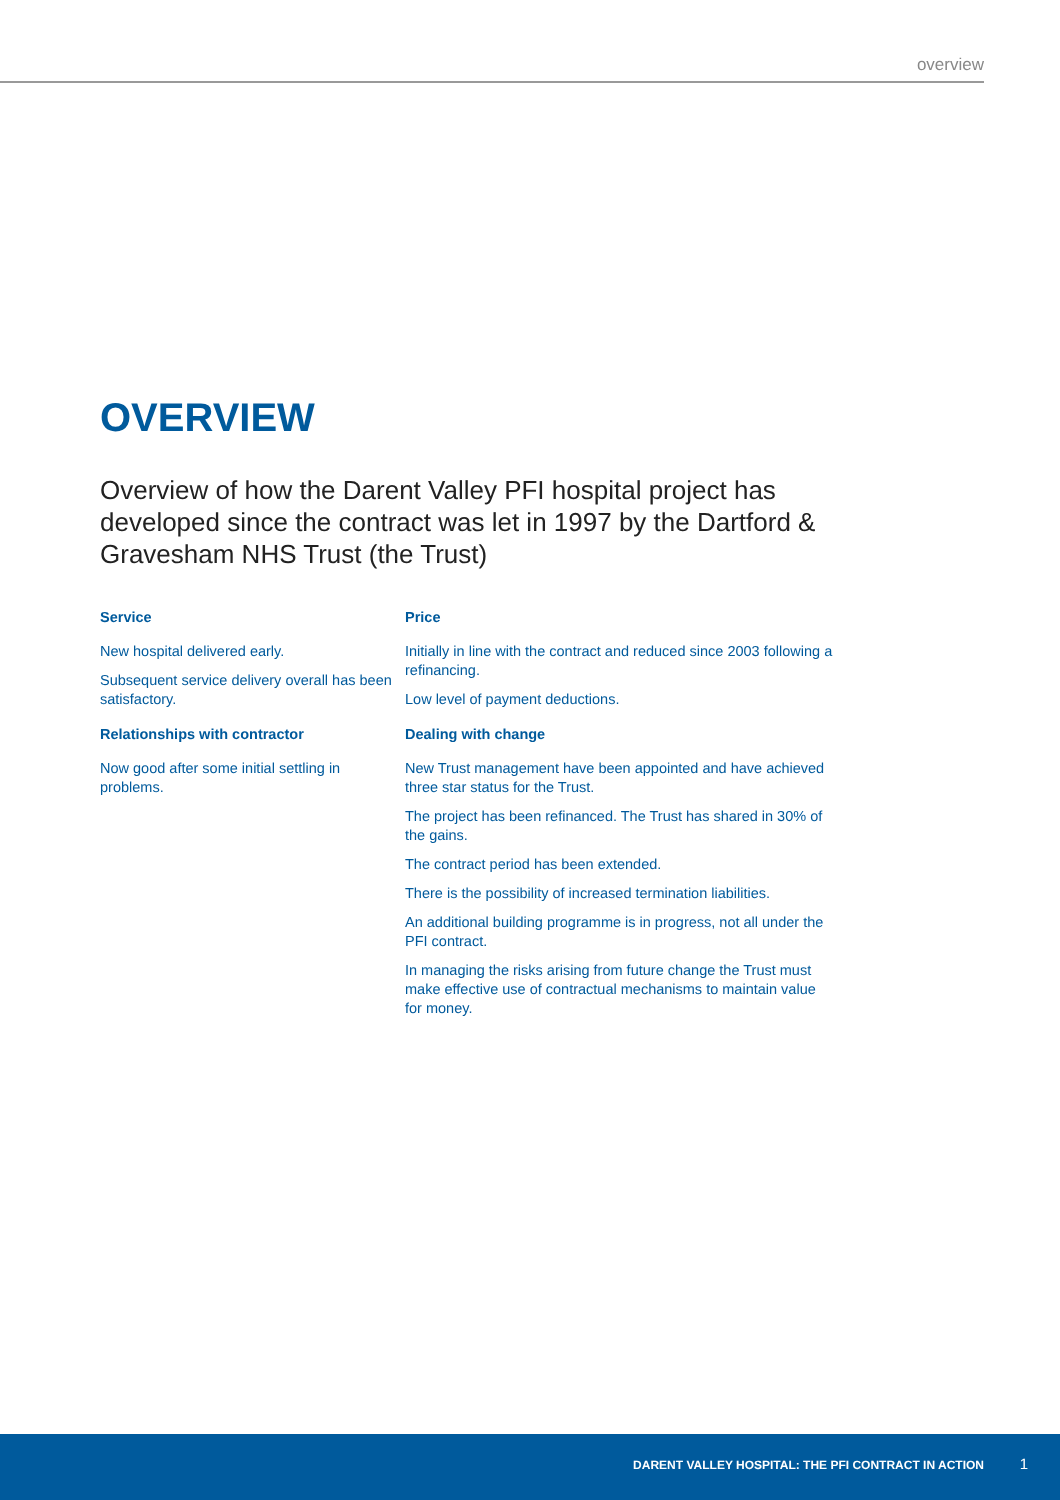overview
OVERVIEW
Overview of how the Darent Valley PFI hospital project has developed since the contract was let in 1997 by the Dartford & Gravesham NHS Trust (the Trust)
Service
New hospital delivered early.
Subsequent service delivery overall has been satisfactory.
Relationships with contractor
Now good after some initial settling in problems.
Price
Initially in line with the contract and reduced since 2003 following a refinancing.
Low level of payment deductions.
Dealing with change
New Trust management have been appointed and have achieved three star status for the Trust.
The project has been refinanced. The Trust has shared in 30% of the gains.
The contract period has been extended.
There is the possibility of increased termination liabilities.
An additional building programme is in progress, not all under the PFI contract.
In managing the risks arising from future change the Trust must make effective use of contractual mechanisms to maintain value for money.
DARENT VALLEY HOSPITAL: THE PFI CONTRACT IN ACTION 1